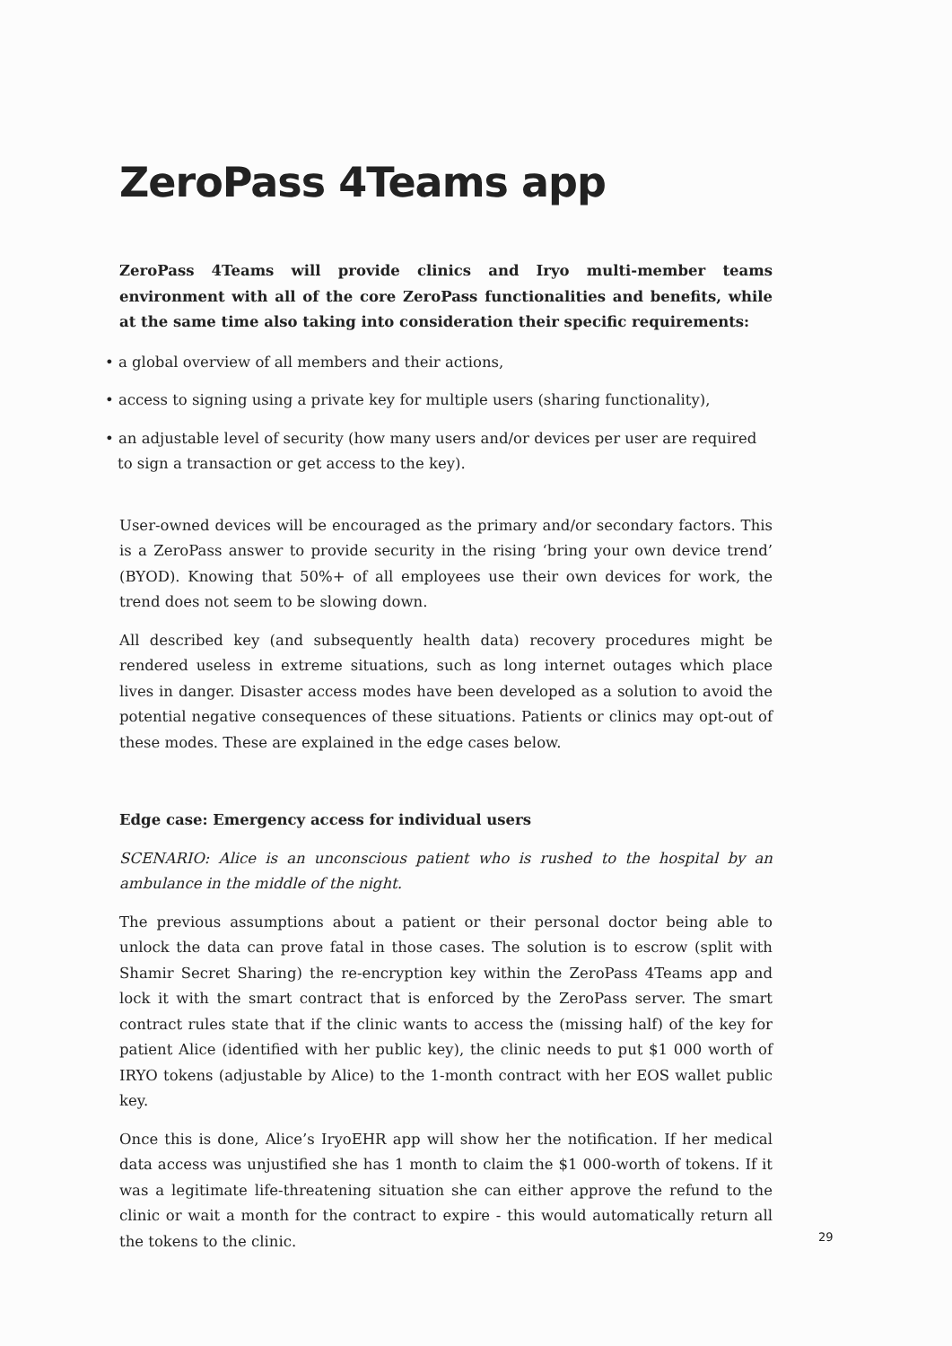ZeroPass 4Teams app
ZeroPass 4Teams will provide clinics and Iryo multi-member teams environment with all of the core ZeroPass functionalities and benefits, while at the same time also taking into consideration their specific requirements:
• a global overview of all members and their actions,
• access to signing using a private key for multiple users (sharing functionality),
• an adjustable level of security (how many users and/or devices per user are required to sign a transaction or get access to the key).
User-owned devices will be encouraged as the primary and/or secondary factors. This is a ZeroPass answer to provide security in the rising ‘bring your own device trend’ (BYOD). Knowing that 50%+ of all employees use their own devices for work, the trend does not seem to be slowing down.
All described key (and subsequently health data) recovery procedures might be rendered useless in extreme situations, such as long internet outages which place lives in danger. Disaster access modes have been developed as a solution to avoid the potential negative consequences of these situations. Patients or clinics may opt-out of these modes. These are explained in the edge cases below.
Edge case: Emergency access for individual users
SCENARIO: Alice is an unconscious patient who is rushed to the hospital by an ambulance in the middle of the night.
The previous assumptions about a patient or their personal doctor being able to unlock the data can prove fatal in those cases. The solution is to escrow (split with Shamir Secret Sharing) the re-encryption key within the ZeroPass 4Teams app and lock it with the smart contract that is enforced by the ZeroPass server. The smart contract rules state that if the clinic wants to access the (missing half) of the key for patient Alice (identified with her public key), the clinic needs to put $1 000 worth of IRYO tokens (adjustable by Alice) to the 1-month contract with her EOS wallet public key.
Once this is done, Alice’s IryoEHR app will show her the notification. If her medical data access was unjustified she has 1 month to claim the $1 000-worth of tokens. If it was a legitimate life-threatening situation she can either approve the refund to the clinic or wait a month for the contract to expire - this would automatically return all the tokens to the clinic.
29